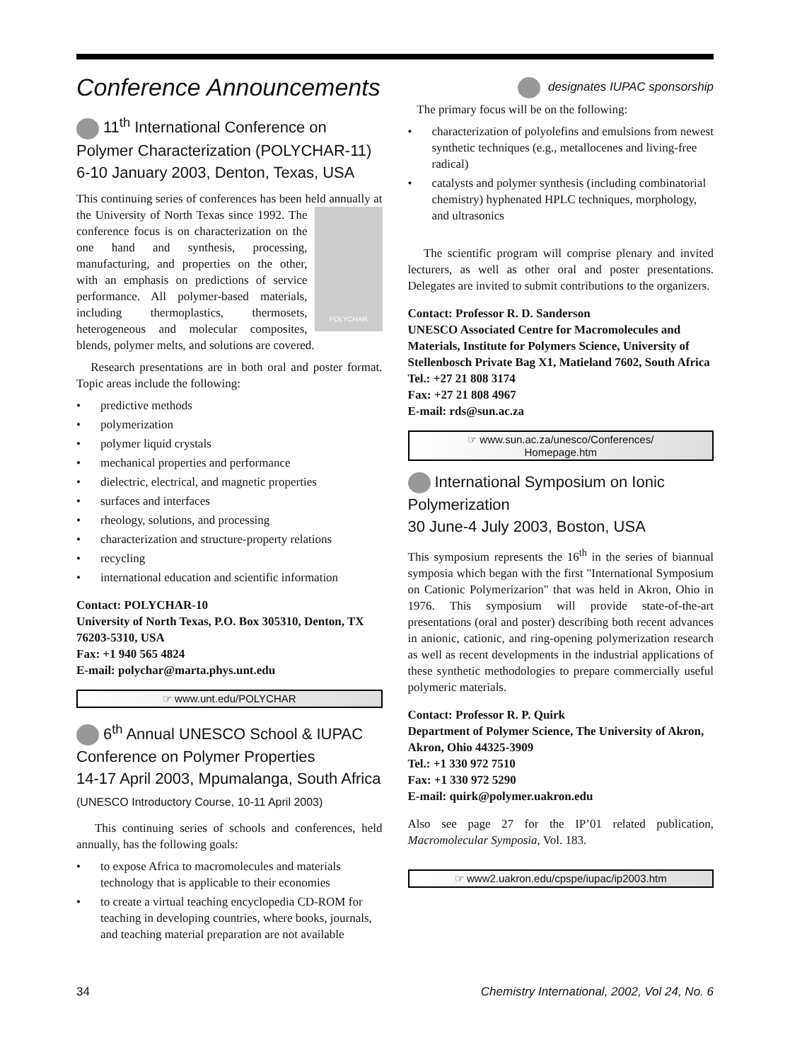Conference Announcements
designates IUPAC sponsorship
11<sup>th</sup> International Conference on Polymer Characterization (POLYCHAR-11) 6-10 January 2003, Denton, Texas, USA
This continuing series of conferences has been held annually at the University of North Texas since 1992.
POLYCHAR
The conference focus is on characterization on the one hand and synthesis, processing, manufacturing, and properties on the other, with an emphasis on predictions of service performance. All polymer-based materials, including thermoplastics, thermosets, heterogeneous and molecular composites, blends, polymer melts, and solutions are covered.
Research presentations are in both oral and poster format. Topic areas include the following:
• predictive methods
• polymerization
• polymer liquid crystals
• mechanical properties and performance
• dielectric, electrical, and magnetic properties
• surfaces and interfaces
• rheology, solutions, and processing
• characterization and structure-property relations
• recycling
• international education and scientific information
Contact: POLYCHAR-10
University of North Texas, P.O. Box 305310, Denton, TX 76203-5310, USA
Fax: +1 940 565 4824
E-mail: polychar@marta.phys.unt.edu
☞ www.unt.edu/POLYCHAR
6<sup>th</sup> Annual UNESCO School & IUPAC Conference on Polymer Properties
14-17 April 2003, Mpumalanga, South Africa
(UNESCO Introductory Course, 10-11 April 2003)
This continuing series of schools and conferences, held annually, has the following goals:
• to expose Africa to macromolecules and materials technology that is applicable to their economies
• to create a virtual teaching encyclopedia CD-ROM for teaching in developing countries, where books, journals, and teaching material preparation are not available
The primary focus will be on the following:
• characterization of polyolefins and emulsions from newest synthetic techniques (e.g., metallocenes and living-free radical)
• catalysts and polymer synthesis (including combinatorial chemistry) hyphenated HPLC techniques, morphology, and ultrasonics
The scientific program will comprise plenary and invited lecturers, as well as other oral and poster presentations. Delegates are invited to submit contributions to the organizers.
Contact: Professor R. D. Sanderson
UNESCO Associated Centre for Macromolecules and Materials, Institute for Polymers Science, University of Stellenbosch Private Bag X1, Matieland 7602, South Africa
Tel.: +27 21 808 3174
Fax: +27 21 808 4967
E-mail: rds@sun.ac.za
☞ www.sun.ac.za/unesco/Conferences/
Homepage.htm
International Symposium on Ionic Polymerization
30 June-4 July 2003, Boston, USA
This symposium represents the 16<sup>th</sup> in the series of biannual symposia which began with the first "International Symposium on Cationic Polymerizarion" that was held in Akron, Ohio in 1976. This symposium will provide state-of-the-art presentations (oral and poster) describing both recent advances in anionic, cationic, and ring-opening polymerization research as well as recent developments in the industrial applications of these synthetic methodologies to prepare commercially useful polymeric materials.
Contact: Professor R. P. Quirk
Department of Polymer Science, The University of Akron, Akron, Ohio 44325-3909
Tel.: +1 330 972 7510
Fax: +1 330 972 5290
E-mail: quirk@polymer.uakron.edu
Also see page 27 for the IP’01 related publication, Macromolecular Symposia, Vol. 183.
☞ www2.uakron.edu/cpspe/iupac/ip2003.htm
34 Chemistry International, 2002, Vol 24, No. 6